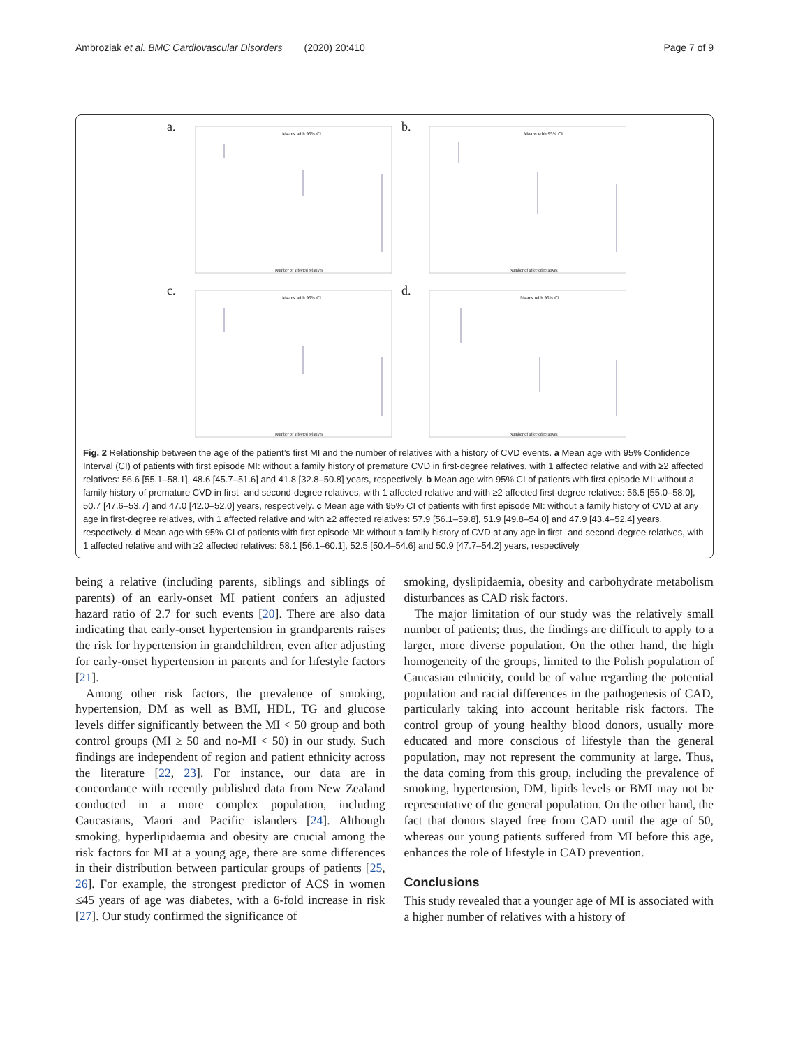Ambroziak et al. BMC Cardiovascular Disorders (2020) 20:410 Page 7 of 9
a.
Means with 95% CI
Number of affected relatives
b.
Means with 95% CI
Number of affected relatives
c.
Means with 95% CI
Number of affected relatives
d.
Means with 95% CI
Number of affected relatives
Fig. 2 Relationship between the age of the patient’s first MI and the number of relatives with a history of CVD events. a Mean age with 95% Confidence Interval (CI) of patients with first episode MI: without a family history of premature CVD in first-degree relatives, with 1 affected relative and with ≥2 affected relatives: 56.6 [55.1–58.1], 48.6 [45.7–51.6] and 41.8 [32.8–50.8] years, respectively. b Mean age with 95% CI of patients with first episode MI: without a family history of premature CVD in first- and second-degree relatives, with 1 affected relative and with ≥2 affected first-degree relatives: 56.5 [55.0–58.0], 50.7 [47.6–53,7] and 47.0 [42.0–52.0] years, respectively. c Mean age with 95% CI of patients with first episode MI: without a family history of CVD at any age in first-degree relatives, with 1 affected relative and with ≥2 affected relatives: 57.9 [56.1–59.8], 51.9 [49.8–54.0] and 47.9 [43.4–52.4] years, respectively. d Mean age with 95% CI of patients with first episode MI: without a family history of CVD at any age in first- and second-degree relatives, with 1 affected relative and with ≥2 affected relatives: 58.1 [56.1–60.1], 52.5 [50.4–54.6] and 50.9 [47.7–54.2] years, respectively
being a relative (including parents, siblings and siblings of parents) of an early-onset MI patient confers an adjusted hazard ratio of 2.7 for such events [20]. There are also data indicating that early-onset hypertension in grandparents raises the risk for hypertension in grandchildren, even after adjusting for early-onset hypertension in parents and for lifestyle factors [21].
Among other risk factors, the prevalence of smoking, hypertension, DM as well as BMI, HDL, TG and glucose levels differ significantly between the MI < 50 group and both control groups (MI ≥ 50 and no-MI < 50) in our study. Such findings are independent of region and patient ethnicity across the literature [22, 23]. For instance, our data are in concordance with recently published data from New Zealand conducted in a more complex population, including Caucasians, Maori and Pacific islanders [24]. Although smoking, hyperlipidaemia and obesity are crucial among the risk factors for MI at a young age, there are some differences in their distribution between particular groups of patients [25, 26]. For example, the strongest predictor of ACS in women ≤45 years of age was diabetes, with a 6-fold increase in risk [27]. Our study confirmed the significance of
smoking, dyslipidaemia, obesity and carbohydrate metabolism disturbances as CAD risk factors.
The major limitation of our study was the relatively small number of patients; thus, the findings are difficult to apply to a larger, more diverse population. On the other hand, the high homogeneity of the groups, limited to the Polish population of Caucasian ethnicity, could be of value regarding the potential population and racial differences in the pathogenesis of CAD, particularly taking into account heritable risk factors. The control group of young healthy blood donors, usually more educated and more conscious of lifestyle than the general population, may not represent the community at large. Thus, the data coming from this group, including the prevalence of smoking, hypertension, DM, lipids levels or BMI may not be representative of the general population. On the other hand, the fact that donors stayed free from CAD until the age of 50, whereas our young patients suffered from MI before this age, enhances the role of lifestyle in CAD prevention.
Conclusions
This study revealed that a younger age of MI is associated with a higher number of relatives with a history of